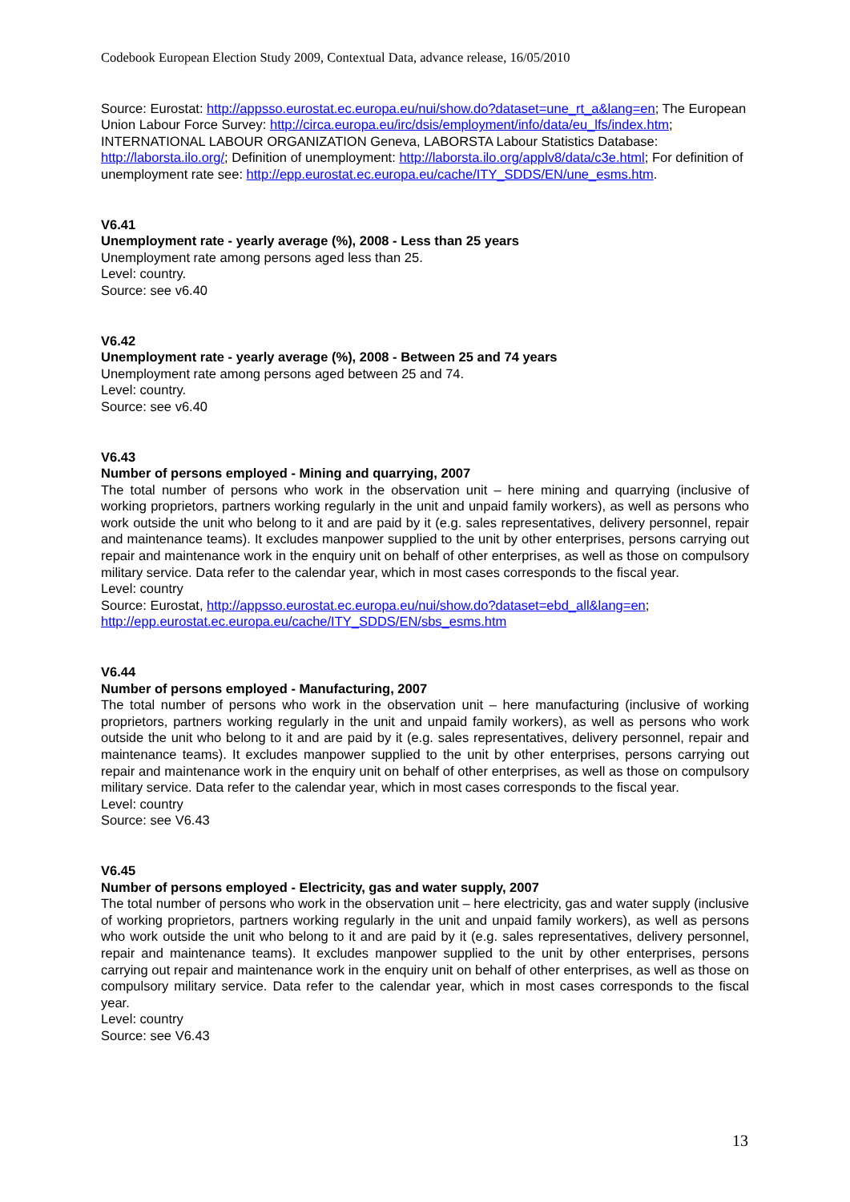Codebook European Election Study 2009, Contextual Data, advance release, 16/05/2010
Source: Eurostat: http://appsso.eurostat.ec.europa.eu/nui/show.do?dataset=une_rt_a&lang=en; The European Union Labour Force Survey: http://circa.europa.eu/irc/dsis/employment/info/data/eu_lfs/index.htm; INTERNATIONAL LABOUR ORGANIZATION Geneva, LABORSTA Labour Statistics Database: http://laborsta.ilo.org/; Definition of unemployment: http://laborsta.ilo.org/applv8/data/c3e.html; For definition of unemployment rate see: http://epp.eurostat.ec.europa.eu/cache/ITY_SDDS/EN/une_esms.htm.
V6.41
Unemployment rate - yearly average (%), 2008 - Less than 25 years
Unemployment rate among persons aged less than 25.
Level: country.
Source: see v6.40
V6.42
Unemployment rate - yearly average (%), 2008 - Between 25 and 74 years
Unemployment rate among persons aged between 25 and 74.
Level: country.
Source: see v6.40
V6.43
Number of persons employed - Mining and quarrying, 2007
The total number of persons who work in the observation unit – here mining and quarrying (inclusive of working proprietors, partners working regularly in the unit and unpaid family workers), as well as persons who work outside the unit who belong to it and are paid by it (e.g. sales representatives, delivery personnel, repair and maintenance teams). It excludes manpower supplied to the unit by other enterprises, persons carrying out repair and maintenance work in the enquiry unit on behalf of other enterprises, as well as those on compulsory military service. Data refer to the calendar year, which in most cases corresponds to the fiscal year.
Level: country
Source: Eurostat, http://appsso.eurostat.ec.europa.eu/nui/show.do?dataset=ebd_all&lang=en; http://epp.eurostat.ec.europa.eu/cache/ITY_SDDS/EN/sbs_esms.htm
V6.44
Number of persons employed - Manufacturing, 2007
The total number of persons who work in the observation unit – here manufacturing (inclusive of working proprietors, partners working regularly in the unit and unpaid family workers), as well as persons who work outside the unit who belong to it and are paid by it (e.g. sales representatives, delivery personnel, repair and maintenance teams). It excludes manpower supplied to the unit by other enterprises, persons carrying out repair and maintenance work in the enquiry unit on behalf of other enterprises, as well as those on compulsory military service. Data refer to the calendar year, which in most cases corresponds to the fiscal year.
Level: country
Source: see V6.43
V6.45
Number of persons employed - Electricity, gas and water supply, 2007
The total number of persons who work in the observation unit – here electricity, gas and water supply (inclusive of working proprietors, partners working regularly in the unit and unpaid family workers), as well as persons who work outside the unit who belong to it and are paid by it (e.g. sales representatives, delivery personnel, repair and maintenance teams). It excludes manpower supplied to the unit by other enterprises, persons carrying out repair and maintenance work in the enquiry unit on behalf of other enterprises, as well as those on compulsory military service. Data refer to the calendar year, which in most cases corresponds to the fiscal year.
Level: country
Source: see V6.43
13